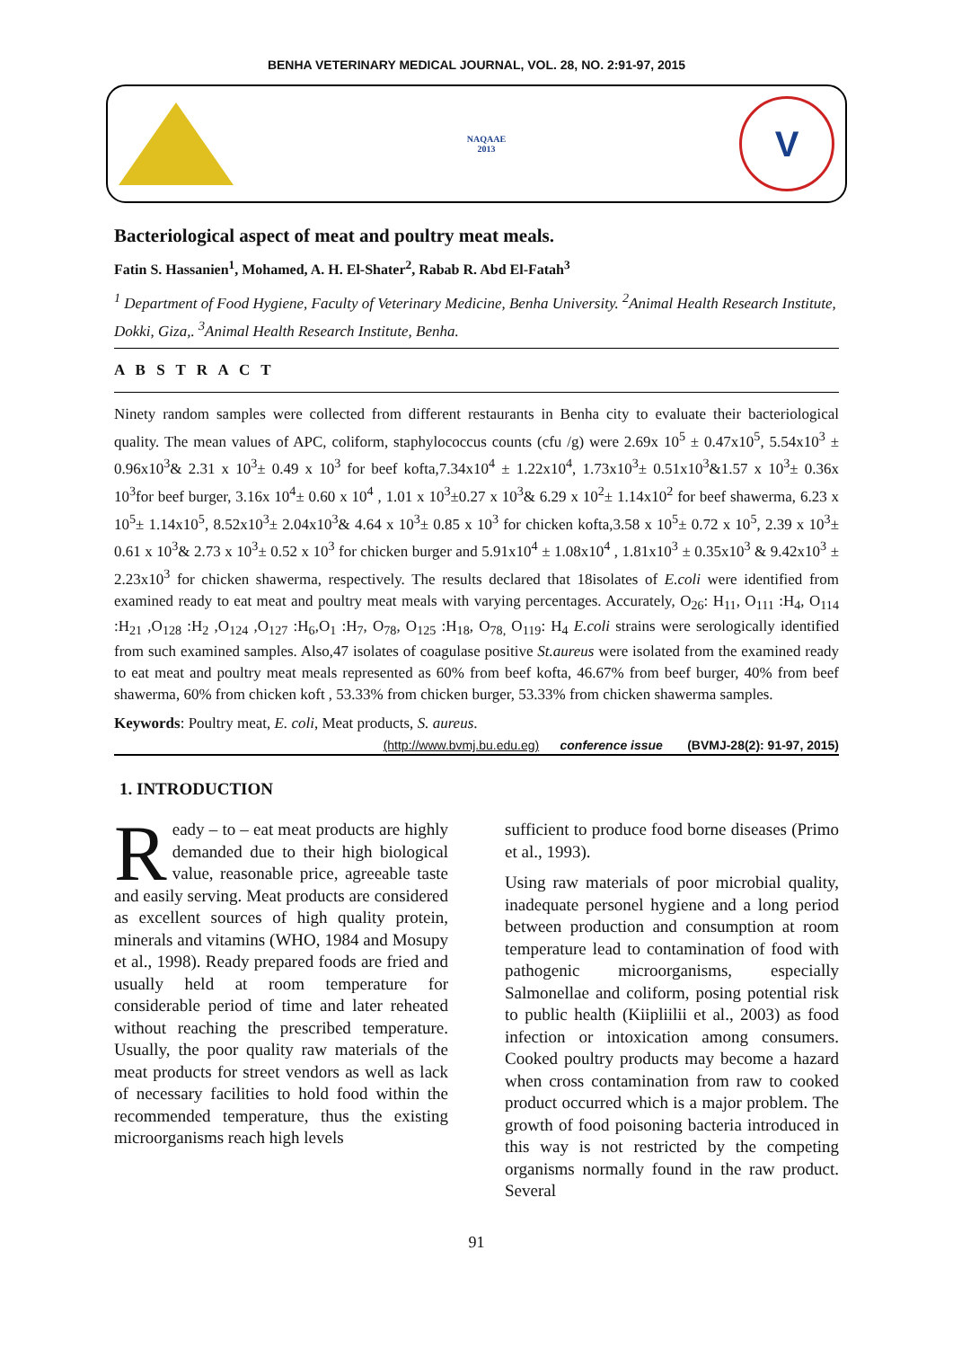BENHA VETERINARY MEDICAL JOURNAL, VOL. 28, NO. 2:91-97, 2015
NAQAAE
2013
V
Bacteriological aspect of meat and poultry meat meals.
Fatin S. Hassanien<sup>1</sup>, Mohamed, A. H. El-Shater<sup>2</sup>, Rabab R. Abd El-Fatah<sup>3</sup>
<sup>1</sup> Department of Food Hygiene, Faculty of Veterinary Medicine, Benha University. <sup>2</sup>Animal Health Research Institute, Dokki, Giza,. <sup>3</sup>Animal Health Research Institute, Benha.
A B S T R A C T
Ninety random samples were collected from different restaurants in Benha city to evaluate their bacteriological quality. The mean values of APC, coliform, staphylococcus counts (cfu /g) were 2.69x 10<sup>5</sup> ± 0.47x10<sup>5</sup>, 5.54x10<sup>3</sup> ± 0.96x10<sup>3</sup>& 2.31 x 10<sup>3</sup>± 0.49 x 10<sup>3</sup> for beef kofta,7.34x10<sup>4</sup> ± 1.22x10<sup>4</sup>, 1.73x10<sup>3</sup>± 0.51x10<sup>3</sup>&1.57 x 10<sup>3</sup>± 0.36x 10<sup>3</sup>for beef burger, 3.16x 10<sup>4</sup>± 0.60 x 10<sup>4</sup> , 1.01 x 10<sup>3</sup>±0.27 x 10<sup>3</sup>& 6.29 x 10<sup>2</sup>± 1.14x10<sup>2</sup> for beef shawerma, 6.23 x 10<sup>5</sup>± 1.14x10<sup>5</sup>, 8.52x10<sup>3</sup>± 2.04x10<sup>3</sup>& 4.64 x 10<sup>3</sup>± 0.85 x 10<sup>3</sup> for chicken kofta,3.58 x 10<sup>5</sup>± 0.72 x 10<sup>5</sup>, 2.39 x 10<sup>3</sup>± 0.61 x 10<sup>3</sup>& 2.73 x 10<sup>3</sup>± 0.52 x 10<sup>3</sup> for chicken burger and 5.91x10<sup>4</sup> ± 1.08x10<sup>4</sup> , 1.81x10<sup>3</sup> ± 0.35x10<sup>3</sup> & 9.42x10<sup>3</sup> ± 2.23x10<sup>3</sup> for chicken shawerma, respectively. The results declared that 18isolates of E.coli were identified from examined ready to eat meat and poultry meat meals with varying percentages. Accurately, O<sub>26</sub>: H<sub>11</sub>, O<sub>111</sub> :H<sub>4</sub>, O<sub>114</sub> :H<sub>21</sub> ,O<sub>128</sub> :H<sub>2</sub> ,O<sub>124</sub> ,O<sub>127</sub> :H<sub>6</sub>,O<sub>1</sub> :H<sub>7</sub>, O<sub>78</sub>, O<sub>125</sub> :H<sub>18</sub>, O<sub>78,</sub> O<sub>119</sub>: H<sub>4</sub> E.coli strains were serologically identified from such examined samples. Also,47 isolates of coagulase positive St.aureus were isolated from the examined ready to eat meat and poultry meat meals represented as 60% from beef kofta, 46.67% from beef burger, 40% from beef shawerma, 60% from chicken koft , 53.33% from chicken burger, 53.33% from chicken shawerma samples.
Keywords: Poultry meat, E. coli, Meat products, S. aureus.
(http://www.bvmj.bu.edu.eg) conference issue (BVMJ-28(2): 91-97, 2015)
1. INTRODUCTION
Ready – to – eat meat products are highly demanded due to their high biological value, reasonable price, agreeable taste and easily serving. Meat products are considered as excellent sources of high quality protein, minerals and vitamins (WHO, 1984 and Mosupy et al., 1998). Ready prepared foods are fried and usually held at room temperature for considerable period of time and later reheated without reaching the prescribed temperature. Usually, the poor quality raw materials of the meat products for street vendors as well as lack of necessary facilities to hold food within the recommended temperature, thus the existing microorganisms reach high levels
sufficient to produce food borne diseases (Primo et al., 1993).
Using raw materials of poor microbial quality, inadequate personel hygiene and a long period between production and consumption at room temperature lead to contamination of food with pathogenic microorganisms, especially Salmonellae and coliform, posing potential risk to public health (Kiipliilii et al., 2003) as food infection or intoxication among consumers. Cooked poultry products may become a hazard when cross contamination from raw to cooked product occurred which is a major problem. The growth of food poisoning bacteria introduced in this way is not restricted by the competing organisms normally found in the raw product. Several
91